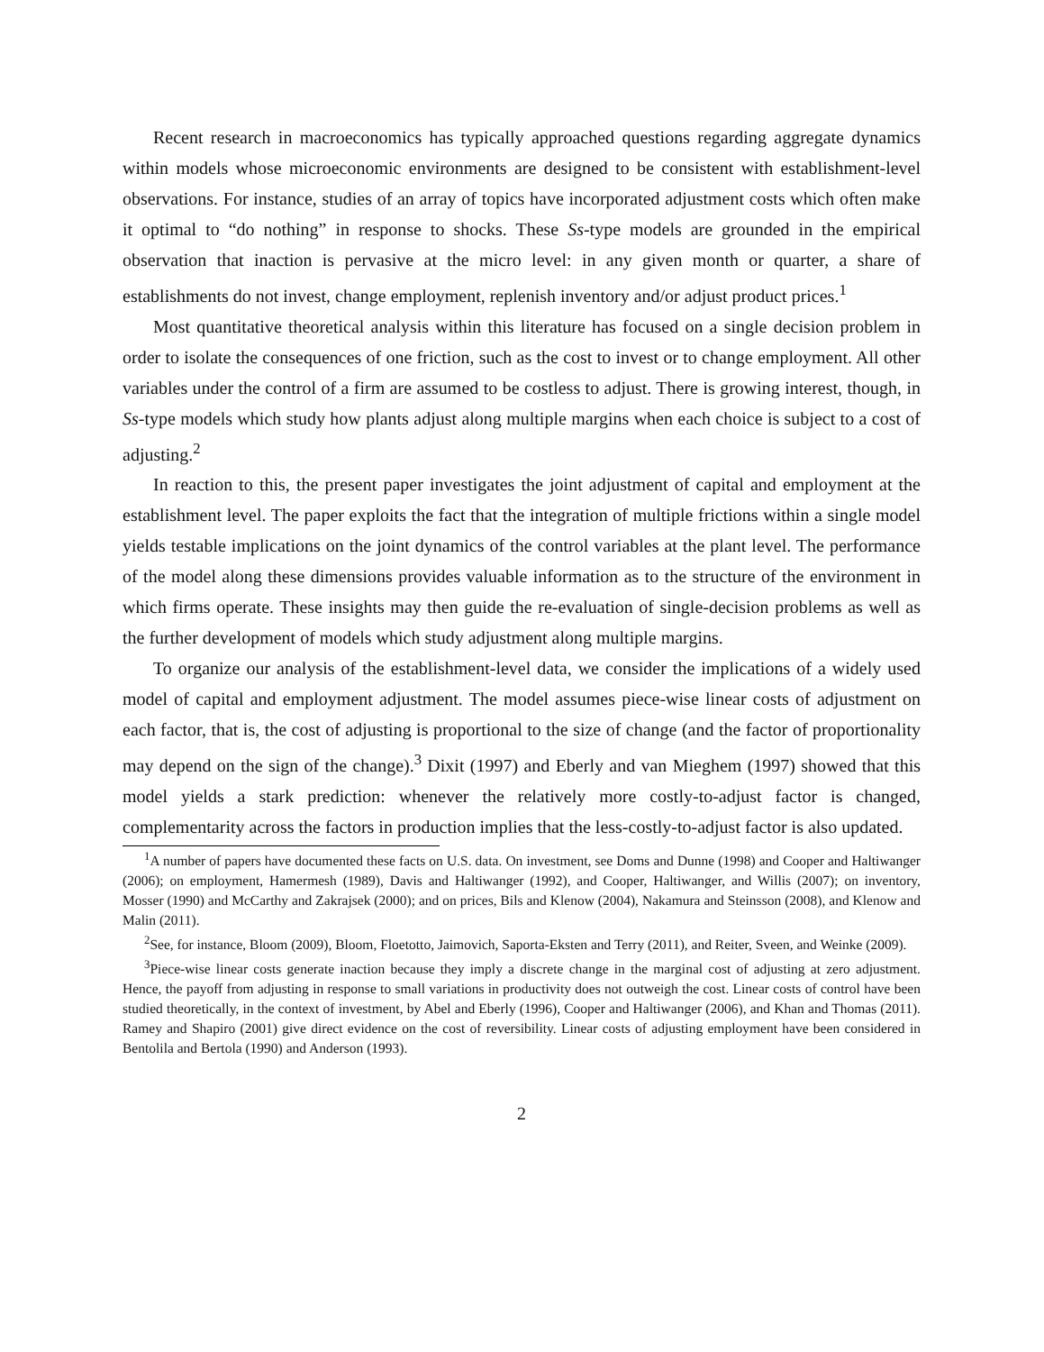Recent research in macroeconomics has typically approached questions regarding aggregate dynamics within models whose microeconomic environments are designed to be consistent with establishment-level observations. For instance, studies of an array of topics have incorporated adjustment costs which often make it optimal to “do nothing” in response to shocks. These Ss-type models are grounded in the empirical observation that inaction is pervasive at the micro level: in any given month or quarter, a share of establishments do not invest, change employment, replenish inventory and/or adjust product prices.<sup>1</sup>
Most quantitative theoretical analysis within this literature has focused on a single decision problem in order to isolate the consequences of one friction, such as the cost to invest or to change employment. All other variables under the control of a firm are assumed to be costless to adjust. There is growing interest, though, in Ss-type models which study how plants adjust along multiple margins when each choice is subject to a cost of adjusting.<sup>2</sup>
In reaction to this, the present paper investigates the joint adjustment of capital and employment at the establishment level. The paper exploits the fact that the integration of multiple frictions within a single model yields testable implications on the joint dynamics of the control variables at the plant level. The performance of the model along these dimensions provides valuable information as to the structure of the environment in which firms operate. These insights may then guide the re-evaluation of single-decision problems as well as the further development of models which study adjustment along multiple margins.
To organize our analysis of the establishment-level data, we consider the implications of a widely used model of capital and employment adjustment. The model assumes piece-wise linear costs of adjustment on each factor, that is, the cost of adjusting is proportional to the size of change (and the factor of proportionality may depend on the sign of the change).<sup>3</sup> Dixit (1997) and Eberly and van Mieghem (1997) showed that this model yields a stark prediction: whenever the relatively more costly-to-adjust factor is changed, complementarity across the factors in production implies that the less-costly-to-adjust factor is also updated.
<sup>1</sup> A number of papers have documented these facts on U.S. data. On investment, see Doms and Dunne (1998) and Cooper and Haltiwanger (2006); on employment, Hamermesh (1989), Davis and Haltiwanger (1992), and Cooper, Haltiwanger, and Willis (2007); on inventory, Mosser (1990) and McCarthy and Zakrajsek (2000); and on prices, Bils and Klenow (2004), Nakamura and Steinsson (2008), and Klenow and Malin (2011).
<sup>2</sup> See, for instance, Bloom (2009), Bloom, Floetotto, Jaimovich, Saporta-Eksten and Terry (2011), and Reiter, Sveen, and Weinke (2009).
<sup>3</sup> Piece-wise linear costs generate inaction because they imply a discrete change in the marginal cost of adjusting at zero adjustment. Hence, the payoff from adjusting in response to small variations in productivity does not outweigh the cost. Linear costs of control have been studied theoretically, in the context of investment, by Abel and Eberly (1996), Cooper and Haltiwanger (2006), and Khan and Thomas (2011). Ramey and Shapiro (2001) give direct evidence on the cost of reversibility. Linear costs of adjusting employment have been considered in Bentolila and Bertola (1990) and Anderson (1993).
2